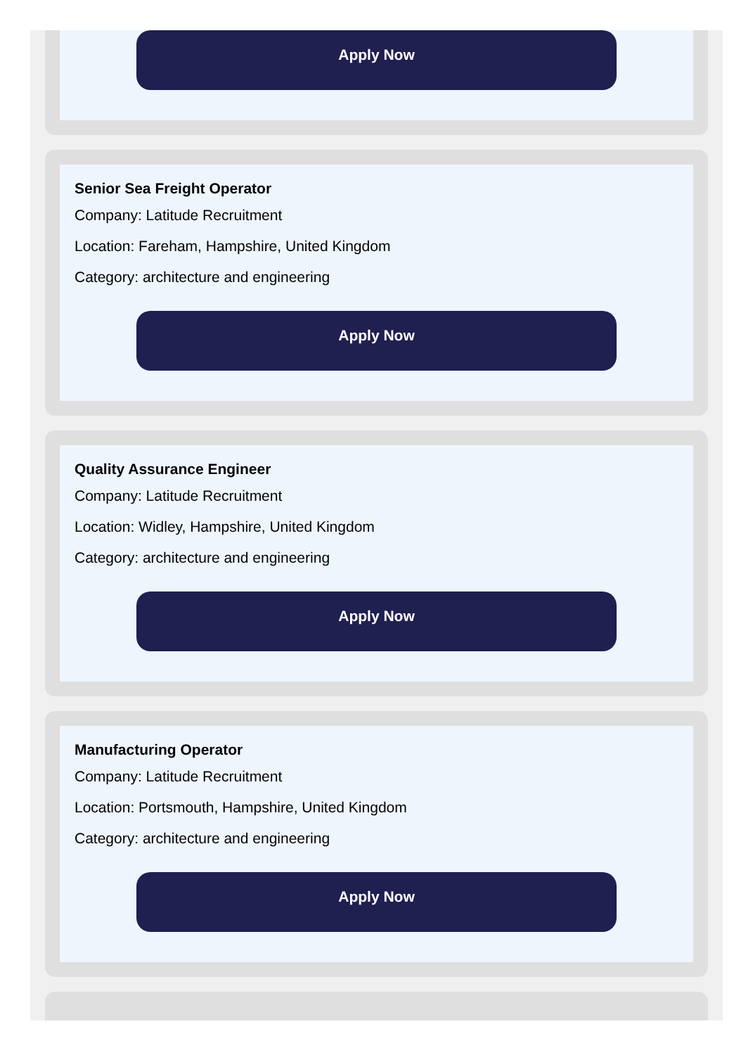Apply Now
Senior Sea Freight Operator
Company: Latitude Recruitment
Location: Fareham, Hampshire, United Kingdom
Category: architecture and engineering
Apply Now
Quality Assurance Engineer
Company: Latitude Recruitment
Location: Widley, Hampshire, United Kingdom
Category: architecture and engineering
Apply Now
Manufacturing Operator
Company: Latitude Recruitment
Location: Portsmouth, Hampshire, United Kingdom
Category: architecture and engineering
Apply Now